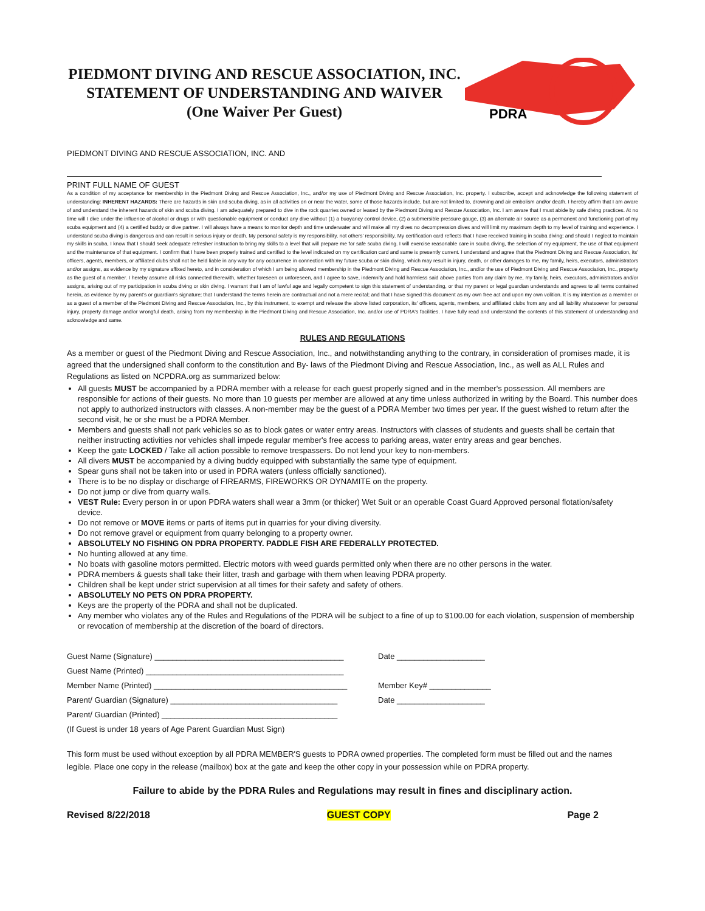PIEDMONT DIVING AND RESCUE ASSOCIATION, INC.
STATEMENT OF UNDERSTANDING AND WAIVER
(One Waiver Per Guest)
PDRA
PIEDMONT DIVING AND RESCUE ASSOCIATION, INC. AND
PRINT FULL NAME OF GUEST
As a condition of my acceptance for membership in the Piedmont Diving and Rescue Association, Inc., and/or my use of Piedmont Diving and Rescue Association, Inc. property. I subscribe, accept and acknowledge the following statement of understanding: INHERENT HAZARDS: There are hazards in skin and scuba diving, as in all activities on or near the water, some of those hazards include, but are not limited to, drowning and air embolism and/or death. I hereby affirm that I am aware of and understand the inherent hazards of skin and scuba diving. I am adequately prepared to dive in the rock quarries owned or leased by the Piedmont Diving and Rescue Association, Inc. I am aware that I must abide by safe diving practices. At no time will I dive under the influence of alcohol or drugs or with questionable equipment or conduct any dive without (1) a buoyancy control device, (2) a submersible pressure gauge, (3) an alternate air source as a permanent and functioning part of my scuba equipment and (4) a certified buddy or dive partner. I will always have a means to monitor depth and time underwater and will make all my dives no decompression dives and will limit my maximum depth to my level of training and experience. I understand scuba diving is dangerous and can result in serious injury or death. My personal safety is my responsibility, not others' responsibility. My certification card reflects that I have received training in scuba diving; and should I neglect to maintain my skills in scuba, I know that I should seek adequate refresher instruction to bring my skills to a level that will prepare me for safe scuba diving. I will exercise reasonable care in scuba diving, the selection of my equipment, the use of that equipment and the maintenance of that equipment. I confirm that I have been properly trained and certified to the level indicated on my certification card and same is presently current. I understand and agree that the Piedmont Diving and Rescue Association, its' officers, agents, members, or affiliated clubs shall not be held liable in any way for any occurrence in connection with my future scuba or skin diving, which may result in injury, death, or other damages to me, my family, heirs, executors, administrators and/or assigns, as evidence by my signature affixed hereto, and in consideration of which I am being allowed membership in the Piedmont Diving and Rescue Association, Inc., and/or the use of Piedmont Diving and Rescue Association, Inc., property as the guest of a member. I hereby assume all risks connected therewith, whether foreseen or unforeseen, and I agree to save, indemnify and hold harmless said above parties from any claim by me, my family, heirs, executors, administrators and/or assigns, arising out of my participation in scuba diving or skin diving. I warrant that I am of lawful age and legally competent to sign this statement of understanding, or that my parent or legal guardian understands and agrees to all terms contained herein, as evidence by my parent's or guardian's signature; that I understand the terms herein are contractual and not a mere recital; and that I have signed this document as my own free act and upon my own volition. It is my intention as a member or as a guest of a member of the Piedmont Diving and Rescue Association, Inc., by this instrument, to exempt and release the above listed corporation, its' officers, agents, members, and affiliated clubs from any and all liability whatsoever for personal injury, property damage and/or wrongful death, arising from my membership in the Piedmont Diving and Rescue Association, Inc. and/or use of PDRA's facilities. I have fully read and understand the contents of this statement of understanding and acknowledge and same.
RULES AND REGULATIONS
As a member or guest of the Piedmont Diving and Rescue Association, Inc., and notwithstanding anything to the contrary, in consideration of promises made, it is agreed that the undersigned shall conform to the constitution and By- laws of the Piedmont Diving and Rescue Association, Inc., as well as ALL Rules and Regulations as listed on NCPDRA.org as summarized below:
All guests MUST be accompanied by a PDRA member with a release for each guest properly signed and in the member's possession. All members are responsible for actions of their guests. No more than 10 guests per member are allowed at any time unless authorized in writing by the Board. This number does not apply to authorized instructors with classes. A non-member may be the guest of a PDRA Member two times per year. If the guest wished to return after the second visit, he or she must be a PDRA Member.
Members and guests shall not park vehicles so as to block gates or water entry areas. Instructors with classes of students and guests shall be certain that neither instructing activities nor vehicles shall impede regular member's free access to parking areas, water entry areas and gear benches.
Keep the gate LOCKED / Take all action possible to remove trespassers. Do not lend your key to non-members.
All divers MUST be accompanied by a diving buddy equipped with substantially the same type of equipment.
Spear guns shall not be taken into or used in PDRA waters (unless officially sanctioned).
There is to be no display or discharge of FIREARMS, FIREWORKS OR DYNAMITE on the property.
Do not jump or dive from quarry walls.
VEST Rule: Every person in or upon PDRA waters shall wear a 3mm (or thicker) Wet Suit or an operable Coast Guard Approved personal flotation/safety device.
Do not remove or MOVE items or parts of items put in quarries for your diving diversity.
Do not remove gravel or equipment from quarry belonging to a property owner.
ABSOLUTELY NO FISHING ON PDRA PROPERTY. PADDLE FISH ARE FEDERALLY PROTECTED.
No hunting allowed at any time.
No boats with gasoline motors permitted. Electric motors with weed guards permitted only when there are no other persons in the water.
PDRA members & guests shall take their litter, trash and garbage with them when leaving PDRA property.
Children shall be kept under strict supervision at all times for their safety and safety of others.
ABSOLUTELY NO PETS ON PDRA PROPERTY.
Keys are the property of the PDRA and shall not be duplicated.
Any member who violates any of the Rules and Regulations of the PDRA will be subject to a fine of up to $100.00 for each violation, suspension of membership or revocation of membership at the discretion of the board of directors.
Guest Name (Signature) ___________________________________________
Date ____________________
Guest Name (Printed) _____________________________________________
Member Name (Printed) ____________________________________________
Member Key# ______________
Parent/ Guardian (Signature) ______________________________________
Date ____________________
Parent/ Guardian (Printed) ________________________________________
(If Guest is under 18 years of Age Parent Guardian Must Sign)
This form must be used without exception by all PDRA MEMBER'S guests to PDRA owned properties. The completed form must be filled out and the names legible. Place one copy in the release (mailbox) box at the gate and keep the other copy in your possession while on PDRA property.
Failure to abide by the PDRA Rules and Regulations may result in fines and disciplinary action.
Revised 8/22/2018 GUEST COPY Page 2